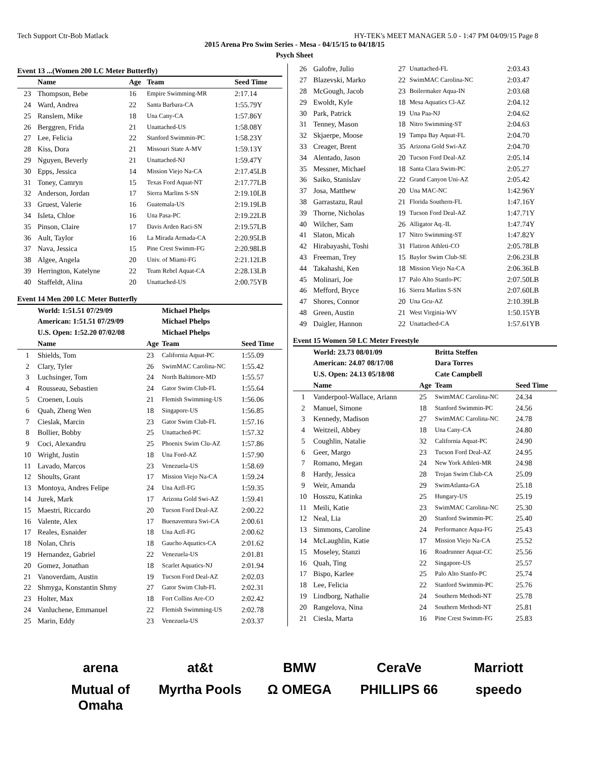Tech Support Ctr-Bob Matlack HY-TEK's MEET MANAGER 5.0 - 1:47 PM 04/09/15 Page 8
2015 Arena Pro Swim Series - Mesa - 04/15/15 to 04/18/15
Psych Sheet
Event 13 ...(Women 200 LC Meter Butterfly)
| | Name | Age | Team | Seed Time |
| --- | --- | --- | --- | --- |
| 23 | Thompson, Bebe | 16 | Empire Swimming-MR | 2:17.14 |
| 24 | Ward, Andrea | 22 | Santa Barbara-CA | 1:55.79Y |
| 25 | Ranslem, Mike | 18 | Una Cany-CA | 1:57.86Y |
| 26 | Berggren, Frida | 21 | Unattached-US | 1:58.08Y |
| 27 | Lee, Felicia | 22 | Stanford Swimmin-PC | 1:58.23Y |
| 28 | Kiss, Dora | 21 | Missouri State A-MV | 1:59.13Y |
| 29 | Nguyen, Beverly | 21 | Unattached-NJ | 1:59.47Y |
| 30 | Epps, Jessica | 14 | Mission Viejo Na-CA | 2:17.45LB |
| 31 | Toney, Camryn | 15 | Texas Ford Aquat-NT | 2:17.77LB |
| 32 | Anderson, Jordan | 17 | Sierra Marlins S-SN | 2:19.10LB |
| 33 | Gruest, Valerie | 16 | Guatemala-US | 2:19.19LB |
| 34 | Isleta, Chloe | 16 | Una Pasa-PC | 2:19.22LB |
| 35 | Pinson, Claire | 17 | Davis Arden Raci-SN | 2:19.57LB |
| 36 | Ault, Taylor | 16 | La Mirada Armada-CA | 2:20.95LB |
| 37 | Nava, Jessica | 15 | Pine Crest Swimm-FG | 2:20.98LB |
| 38 | Algee, Angela | 20 | Univ. of Miami-FG | 2:21.12LB |
| 39 | Herrington, Katelyne | 22 | Team Rebel Aquat-CA | 2:28.13LB |
| 40 | Staffeldt, Alina | 20 | Unattached-US | 2:00.75YB |
Event 14 Men 200 LC Meter Butterfly
| | World: 1:51.51 07/29/09 | | Michael Phelps | |
| | American: 1:51.51 07/29/09 | | Michael Phelps | |
| | U.S. Open: 1:52.20 07/02/08 | | Michael Phelps | |
| | Name | Age | Team | Seed Time |
| 1 | Shields, Tom | 23 | California Aquat-PC | 1:55.09 |
| 2 | Clary, Tyler | 26 | SwimMAC Carolina-NC | 1:55.42 |
| 3 | Luchsinger, Tom | 24 | North Baltimore-MD | 1:55.57 |
| 4 | Rousseau, Sebastien | 24 | Gator Swim Club-FL | 1:55.64 |
| 5 | Croenen, Louis | 21 | Flemish Swimming-US | 1:56.06 |
| 6 | Quah, Zheng Wen | 18 | Singapore-US | 1:56.85 |
| 7 | Cieslak, Marcin | 23 | Gator Swim Club-FL | 1:57.16 |
| 8 | Bollier, Bobby | 25 | Unattached-PC | 1:57.32 |
| 9 | Coci, Alexandru | 25 | Phoenix Swim Clu-AZ | 1:57.86 |
| 10 | Wright, Justin | 18 | Una Ford-AZ | 1:57.90 |
| 11 | Lavado, Marcos | 23 | Venezuela-US | 1:58.69 |
| 12 | Shoults, Grant | 17 | Mission Viejo Na-CA | 1:59.24 |
| 13 | Montoya, Andres Felipe | 24 | Una Azfl-FG | 1:59.35 |
| 14 | Jurek, Mark | 17 | Arizona Gold Swi-AZ | 1:59.41 |
| 15 | Maestri, Riccardo | 20 | Tucson Ford Deal-AZ | 2:00.22 |
| 16 | Valente, Alex | 17 | Buenaventura Swi-CA | 2:00.61 |
| 17 | Reales, Esnaider | 18 | Una Azfl-FG | 2:00.62 |
| 18 | Nolan, Chris | 18 | Gaucho Aquatics-CA | 2:01.62 |
| 19 | Hernandez, Gabriel | 22 | Venezuela-US | 2:01.81 |
| 20 | Gomez, Jonathan | 18 | Scarlet Aquatics-NJ | 2:01.94 |
| 21 | Vanoverdam, Austin | 19 | Tucson Ford Deal-AZ | 2:02.03 |
| 22 | Shmyga, Konstantin Shmy | 27 | Gator Swim Club-FL | 2:02.31 |
| 23 | Holter, Max | 18 | Fort Collins Are-CO | 2:02.42 |
| 24 | Vanluchene, Emmanuel | 22 | Flemish Swimming-US | 2:02.78 |
| 25 | Marin, Eddy | 23 | Venezuela-US | 2:03.37 |
| 26 | Galofre, Julio | 27 | Unattached-FL | 2:03.43 |
| 27 | Blazevski, Marko | 22 | SwimMAC Carolina-NC | 2:03.47 |
| 28 | McGough, Jacob | 23 | Boilermaker Aqua-IN | 2:03.68 |
| 29 | Ewoldt, Kyle | 18 | Mesa Aquatics Cl-AZ | 2:04.12 |
| 30 | Park, Patrick | 19 | Una Paa-NJ | 2:04.62 |
| 31 | Tenney, Mason | 18 | Nitro Swimming-ST | 2:04.63 |
| 32 | Skjaerpe, Moose | 19 | Tampa Bay Aquat-FL | 2:04.70 |
| 33 | Creager, Brent | 35 | Arizona Gold Swi-AZ | 2:04.70 |
| 34 | Alentado, Jason | 20 | Tucson Ford Deal-AZ | 2:05.14 |
| 35 | Messner, Michael | 18 | Santa Clara Swim-PC | 2:05.27 |
| 36 | Saiko, Stanislav | 22 | Grand Canyon Uni-AZ | 2:05.42 |
| 37 | Josa, Matthew | 20 | Una MAC-NC | 1:42.96Y |
| 38 | Garrastazu, Raul | 21 | Florida Southern-FL | 1:47.16Y |
| 39 | Thorne, Nicholas | 19 | Tucson Ford Deal-AZ | 1:47.71Y |
| 40 | Wilcher, Sam | 26 | Alligator Aq.-IL | 1:47.74Y |
| 41 | Slaton, Micah | 17 | Nitro Swimming-ST | 1:47.82Y |
| 42 | Hirabayashi, Toshi | 31 | Flatiron Athleti-CO | 2:05.78LB |
| 43 | Freeman, Trey | 15 | Baylor Swim Club-SE | 2:06.23LB |
| 44 | Takahashi, Ken | 18 | Mission Viejo Na-CA | 2:06.36LB |
| 45 | Molinari, Joe | 17 | Palo Alto Stanfo-PC | 2:07.50LB |
| 46 | Mefford, Bryce | 16 | Sierra Marlins S-SN | 2:07.60LB |
| 47 | Shores, Connor | 20 | Una Gcu-AZ | 2:10.39LB |
| 48 | Green, Austin | 21 | West Virginia-WV | 1:50.15YB |
| 49 | Daigler, Hannon | 22 | Unattached-CA | 1:57.61YB |
Event 15 Women 50 LC Meter Freestyle
| | World: 23.73 08/01/09 | | Britta Steffen | |
| | American: 24.07 08/17/08 | | Dara Torres | |
| | U.S. Open: 24.13 05/18/08 | | Cate Campbell | |
| | Name | Age | Team | Seed Time |
| 1 | Vanderpool-Wallace, Ariann | 25 | SwimMAC Carolina-NC | 24.34 |
| 2 | Manuel, Simone | 18 | Stanford Swimmin-PC | 24.56 |
| 3 | Kennedy, Madison | 27 | SwimMAC Carolina-NC | 24.78 |
| 4 | Weitzeil, Abbey | 18 | Una Cany-CA | 24.80 |
| 5 | Coughlin, Natalie | 32 | California Aquat-PC | 24.90 |
| 6 | Geer, Margo | 23 | Tucson Ford Deal-AZ | 24.95 |
| 7 | Romano, Megan | 24 | New York Athleti-MR | 24.98 |
| 8 | Hardy, Jessica | 28 | Trojan Swim Club-CA | 25.09 |
| 9 | Weir, Amanda | 29 | SwimAtlanta-GA | 25.18 |
| 10 | Hosszu, Katinka | 25 | Hungary-US | 25.19 |
| 11 | Meili, Katie | 23 | SwimMAC Carolina-NC | 25.30 |
| 12 | Neal, Lia | 20 | Stanford Swimmin-PC | 25.40 |
| 13 | Simmons, Caroline | 24 | Performance Aqua-FG | 25.43 |
| 14 | McLaughlin, Katie | 17 | Mission Viejo Na-CA | 25.52 |
| 15 | Moseley, Stanzi | 16 | Roadrunner Aquat-CC | 25.56 |
| 16 | Quah, Ting | 22 | Singapore-US | 25.57 |
| 17 | Bispo, Karlee | 25 | Palo Alto Stanfo-PC | 25.74 |
| 18 | Lee, Felicia | 22 | Stanford Swimmin-PC | 25.76 |
| 19 | Lindborg, Nathalie | 24 | Southern Methodi-NT | 25.78 |
| 20 | Rangelova, Nina | 24 | Southern Methodi-NT | 25.81 |
| 21 | Ciesla, Marta | 16 | Pine Crest Swimm-FG | 25.83 |
arena at&t BMW CeraVe Marriott Mutual of Omaha Myrtha Pools Ω OMEGA PHILLIPS 66 speedo